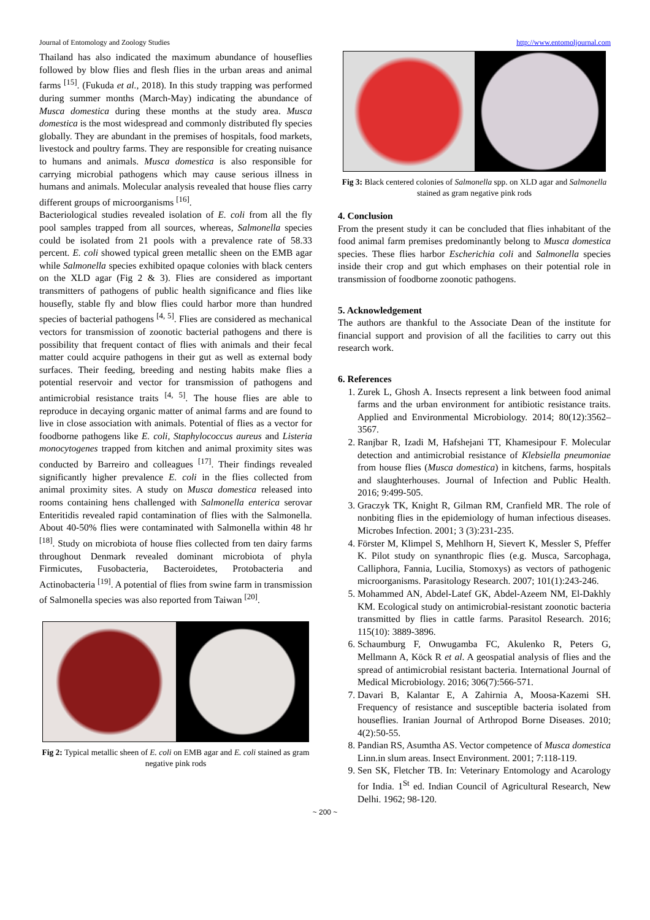Journal of Entomology and Zoology Studies http://www.entomoljournal.com
Thailand has also indicated the maximum abundance of houseflies followed by blow flies and flesh flies in the urban areas and animal farms <sup>[15]</sup>. (Fukuda et al., 2018). In this study trapping was performed during summer months (March-May) indicating the abundance of Musca domestica during these months at the study area. Musca domestica is the most widespread and commonly distributed fly species globally. They are abundant in the premises of hospitals, food markets, livestock and poultry farms. They are responsible for creating nuisance to humans and animals. Musca domestica is also responsible for carrying microbial pathogens which may cause serious illness in humans and animals. Molecular analysis revealed that house flies carry different groups of microorganisms <sup>[16]</sup>.
Bacteriological studies revealed isolation of E. coli from all the fly pool samples trapped from all sources, whereas, Salmonella species could be isolated from 21 pools with a prevalence rate of 58.33 percent. E. coli showed typical green metallic sheen on the EMB agar while Salmonella species exhibited opaque colonies with black centers on the XLD agar (Fig 2 & 3). Flies are considered as important transmitters of pathogens of public health significance and flies like housefly, stable fly and blow flies could harbor more than hundred species of bacterial pathogens <sup>[4, 5]</sup>. Flies are considered as mechanical vectors for transmission of zoonotic bacterial pathogens and there is possibility that frequent contact of flies with animals and their fecal matter could acquire pathogens in their gut as well as external body surfaces. Their feeding, breeding and nesting habits make flies a potential reservoir and vector for transmission of pathogens and antimicrobial resistance traits <sup>[4, 5]</sup>. The house flies are able to reproduce in decaying organic matter of animal farms and are found to live in close association with animals. Potential of flies as a vector for foodborne pathogens like E. coli, Staphylococcus aureus and Listeria monocytogenes trapped from kitchen and animal proximity sites was conducted by Barreiro and colleagues <sup>[17]</sup>. Their findings revealed significantly higher prevalence E. coli in the flies collected from animal proximity sites. A study on Musca domestica released into rooms containing hens challenged with Salmonella enterica serovar Enteritidis revealed rapid contamination of flies with the Salmonella. About 40-50% flies were contaminated with Salmonella within 48 hr <sup>[18]</sup>. Study on microbiota of house flies collected from ten dairy farms throughout Denmark revealed dominant microbiota of phyla Firmicutes, Fusobacteria, Bacteroidetes, Protobacteria and Actinobacteria <sup>[19]</sup>. A potential of flies from swine farm in transmission of Salmonella species was also reported from Taiwan <sup>[20]</sup>.
Fig 2: Typical metallic sheen of E. coli on EMB agar and E. coli stained as gram negative pink rods
Fig 3: Black centered colonies of Salmonella spp. on XLD agar and Salmonella stained as gram negative pink rods
4. Conclusion
From the present study it can be concluded that flies inhabitant of the food animal farm premises predominantly belong to Musca domestica species. These flies harbor Escherichia coli and Salmonella species inside their crop and gut which emphases on their potential role in transmission of foodborne zoonotic pathogens.
5. Acknowledgement
The authors are thankful to the Associate Dean of the institute for financial support and provision of all the facilities to carry out this research work.
6. References
1. Zurek L, Ghosh A. Insects represent a link between food animal farms and the urban environment for antibiotic resistance traits. Applied and Environmental Microbiology. 2014; 80(12):3562–3567.
2. Ranjbar R, Izadi M, Hafshejani TT, Khamesipour F. Molecular detection and antimicrobial resistance of Klebsiella pneumoniae from house flies (Musca domestica) in kitchens, farms, hospitals and slaughterhouses. Journal of Infection and Public Health. 2016; 9:499-505.
3. Graczyk TK, Knight R, Gilman RM, Cranfield MR. The role of nonbiting flies in the epidemiology of human infectious diseases. Microbes Infection. 2001; 3 (3):231-235.
4. Förster M, Klimpel S, Mehlhorn H, Sievert K, Messler S, Pfeffer K. Pilot study on synanthropic flies (e.g. Musca, Sarcophaga, Calliphora, Fannia, Lucilia, Stomoxys) as vectors of pathogenic microorganisms. Parasitology Research. 2007; 101(1):243-246.
5. Mohammed AN, Abdel-Latef GK, Abdel-Azeem NM, El-Dakhly KM. Ecological study on antimicrobial-resistant zoonotic bacteria transmitted by flies in cattle farms. Parasitol Research. 2016; 115(10): 3889-3896.
6. Schaumburg F, Onwugamba FC, Akulenko R, Peters G, Mellmann A, Köck R et al. A geospatial analysis of flies and the spread of antimicrobial resistant bacteria. International Journal of Medical Microbiology. 2016; 306(7):566-571.
7. Davari B, Kalantar E, A Zahirnia A, Moosa-Kazemi SH. Frequency of resistance and susceptible bacteria isolated from houseflies. Iranian Journal of Arthropod Borne Diseases. 2010; 4(2):50-55.
8. Pandian RS, Asumtha AS. Vector competence of Musca domestica Linn.in slum areas. Insect Environment. 2001; 7:118-119.
9. Sen SK, Fletcher TB. In: Veterinary Entomology and Acarology for India. 1<sup>St</sup> ed. Indian Council of Agricultural Research, New Delhi. 1962; 98-120.
~ 200 ~